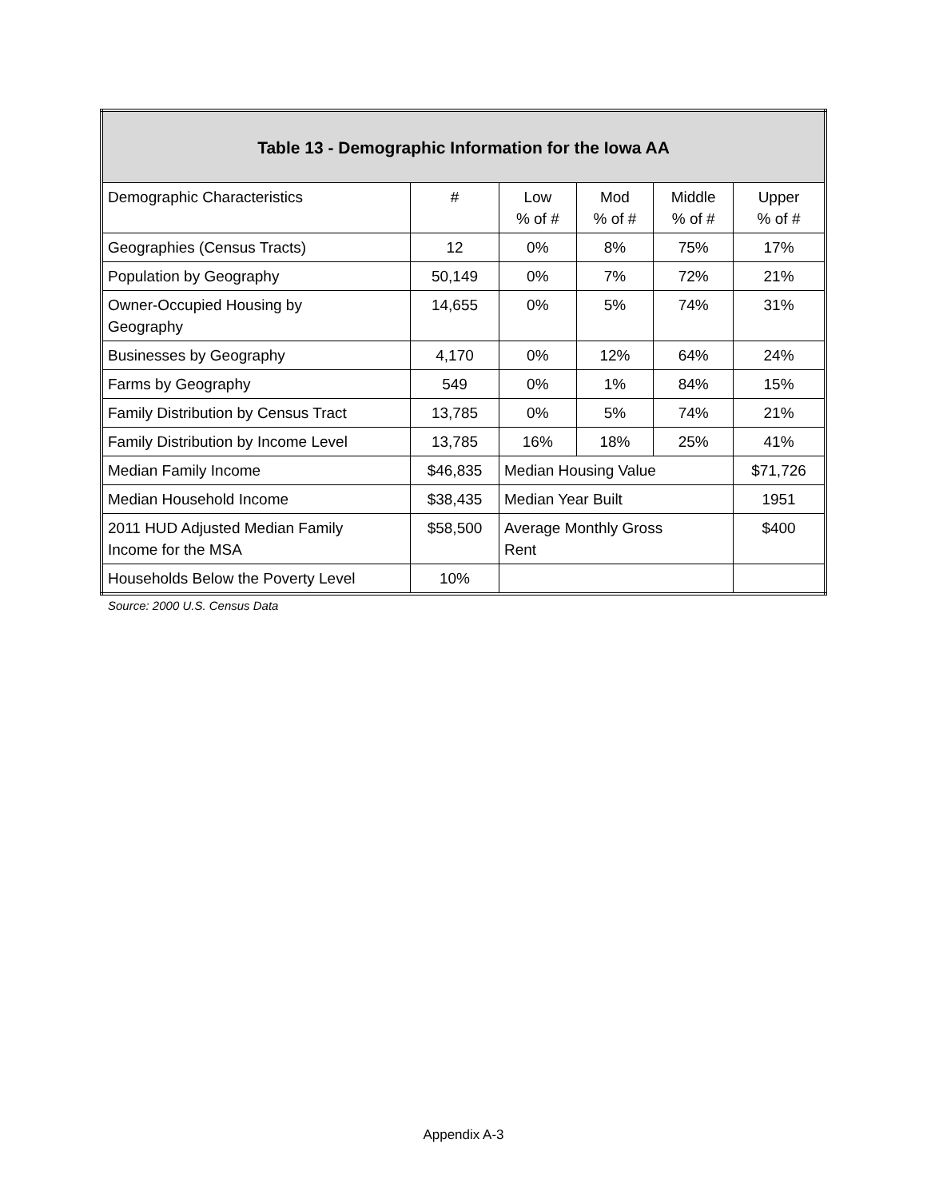| Table 13 - Demographic Information for the Iowa AA | | | | | |
| --- | --- | --- | --- | --- | --- |
| Demographic Characteristics | # | Low % of # | Mod % of # | Middle % of # | Upper % of # |
| Geographies (Census Tracts) | 12 | 0% | 8% | 75% | 17% |
| Population by Geography | 50,149 | 0% | 7% | 72% | 21% |
| Owner-Occupied Housing by Geography | 14,655 | 0% | 5% | 74% | 31% |
| Businesses by Geography | 4,170 | 0% | 12% | 64% | 24% |
| Farms by Geography | 549 | 0% | 1% | 84% | 15% |
| Family Distribution by Census Tract | 13,785 | 0% | 5% | 74% | 21% |
| Family Distribution by Income Level | 13,785 | 16% | 18% | 25% | 41% |
| Median Family Income | $46,835 | Median Housing Value | | | $71,726 |
| Median Household Income | $38,435 | Median Year Built | | | 1951 |
| 2011 HUD Adjusted Median Family Income for the MSA | $58,500 | Average Monthly Gross Rent | | | $400 |
| Households Below the Poverty Level | 10% | | | | |
Source: 2000 U.S. Census Data
Appendix A-3